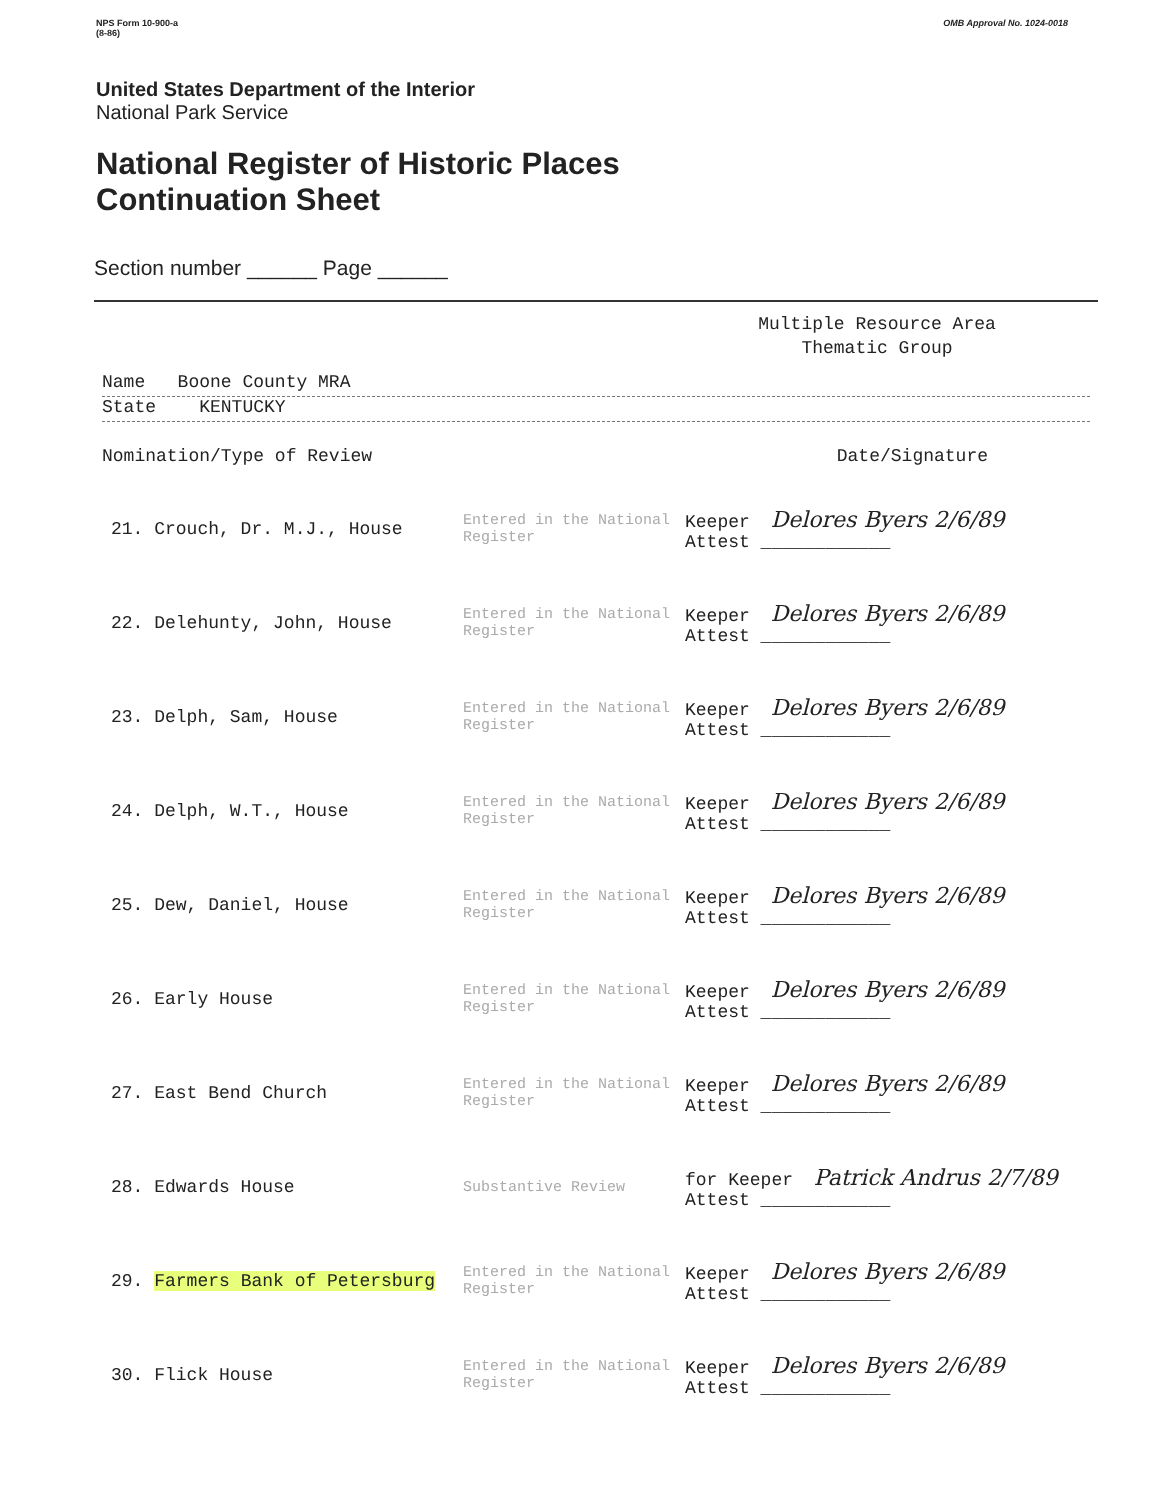NPS Form 10-900-a
(8-86) OMB Approval No. 1024-0018
United States Department of the Interior
National Park Service
National Register of Historic Places
Continuation Sheet
Section number ______ Page ______
Multiple Resource Area
Thematic Group
Name Boone County MRA
State KENTUCKY
Nomination/Type of Review Date/Signature
| 21. Crouch, Dr. M.J., House | Entered in the National Register | Keeper Delores Byers 2/6/89 Attest ____________ |
| 22. Delehunty, John, House | Entered in the National Register | Keeper Delores Byers 2/6/89 Attest ____________ |
| 23. Delph, Sam, House | Entered in the National Register | Keeper Delores Byers 2/6/89 Attest ____________ |
| 24. Delph, W.T., House | Entered in the National Register | Keeper Delores Byers 2/6/89 Attest ____________ |
| 25. Dew, Daniel, House | Entered in the National Register | Keeper Delores Byers 2/6/89 Attest ____________ |
| 26. Early House | Entered in the National Register | Keeper Delores Byers 2/6/89 Attest ____________ |
| 27. East Bend Church | Entered in the National Register | Keeper Delores Byers 2/6/89 Attest ____________ |
| 28. Edwards House | Substantive Review | for Keeper Patrick Andrus 2/7/89 Attest ____________ |
| 29. Farmers Bank of Petersburg | Entered in the National Register | Keeper Delores Byers 2/6/89 Attest ____________ |
| 30. Flick House | Entered in the National Register | Keeper Delores Byers 2/6/89 Attest ____________ |